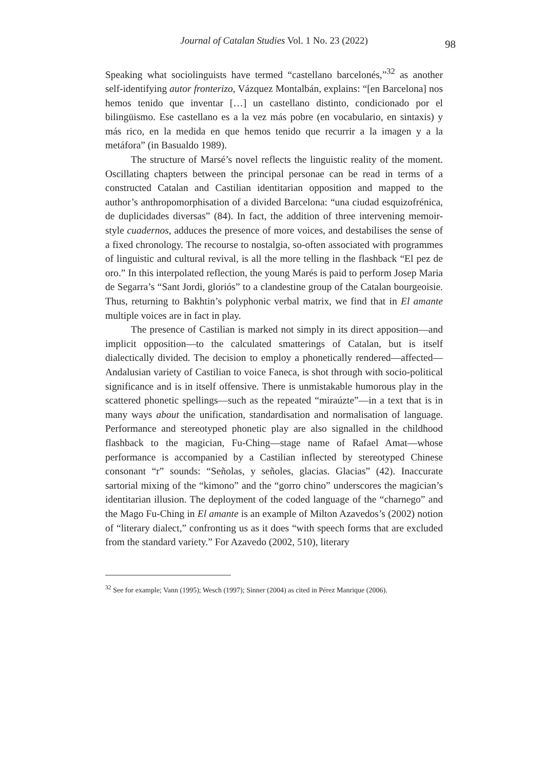Journal of Catalan Studies Vol. 1 No. 23 (2022) 98
Speaking what sociolinguists have termed “castellano barcelonés,”<sup>32</sup> as another self-identifying autor fronterizo, Vázquez Montalbán, explains: “[en Barcelona] nos hemos tenido que inventar […] un castellano distinto, condicionado por el bilingüismo. Ese castellano es a la vez más pobre (en vocabulario, en sintaxis) y más rico, en la medida en que hemos tenido que recurrir a la imagen y a la metáfora” (in Basualdo 1989).
The structure of Marsé’s novel reflects the linguistic reality of the moment. Oscillating chapters between the principal personae can be read in terms of a constructed Catalan and Castilian identitarian opposition and mapped to the author’s anthropomorphisation of a divided Barcelona: “una ciudad esquizofrénica, de duplicidades diversas” (84). In fact, the addition of three intervening memoir-style cuadernos, adduces the presence of more voices, and destabilises the sense of a fixed chronology. The recourse to nostalgia, so-often associated with programmes of linguistic and cultural revival, is all the more telling in the flashback “El pez de oro.” In this interpolated reflection, the young Marés is paid to perform Josep Maria de Segarra’s “Sant Jordi, gloriós” to a clandestine group of the Catalan bourgeoisie. Thus, returning to Bakhtin’s polyphonic verbal matrix, we find that in El amante multiple voices are in fact in play.
The presence of Castilian is marked not simply in its direct apposition—and implicit opposition—to the calculated smatterings of Catalan, but is itself dialectically divided. The decision to employ a phonetically rendered—affected—Andalusian variety of Castilian to voice Faneca, is shot through with socio-political significance and is in itself offensive. There is unmistakable humorous play in the scattered phonetic spellings—such as the repeated “miraúzte”—in a text that is in many ways about the unification, standardisation and normalisation of language. Performance and stereotyped phonetic play are also signalled in the childhood flashback to the magician, Fu-Ching—stage name of Rafael Amat—whose performance is accompanied by a Castilian inflected by stereotyped Chinese consonant “r” sounds: “Señolas, y señoles, glacias. Glacias” (42). Inaccurate sartorial mixing of the “kimono” and the “gorro chino” underscores the magician’s identitarian illusion. The deployment of the coded language of the “charnego” and the Mago Fu-Ching in El amante is an example of Milton Azavedos’s (2002) notion of “literary dialect,” confronting us as it does “with speech forms that are excluded from the standard variety.” For Azavedo (2002, 510), literary
<sup>32</sup> See for example; Vann (1995); Wesch (1997); Sinner (2004) as cited in Pérez Manrique (2006).